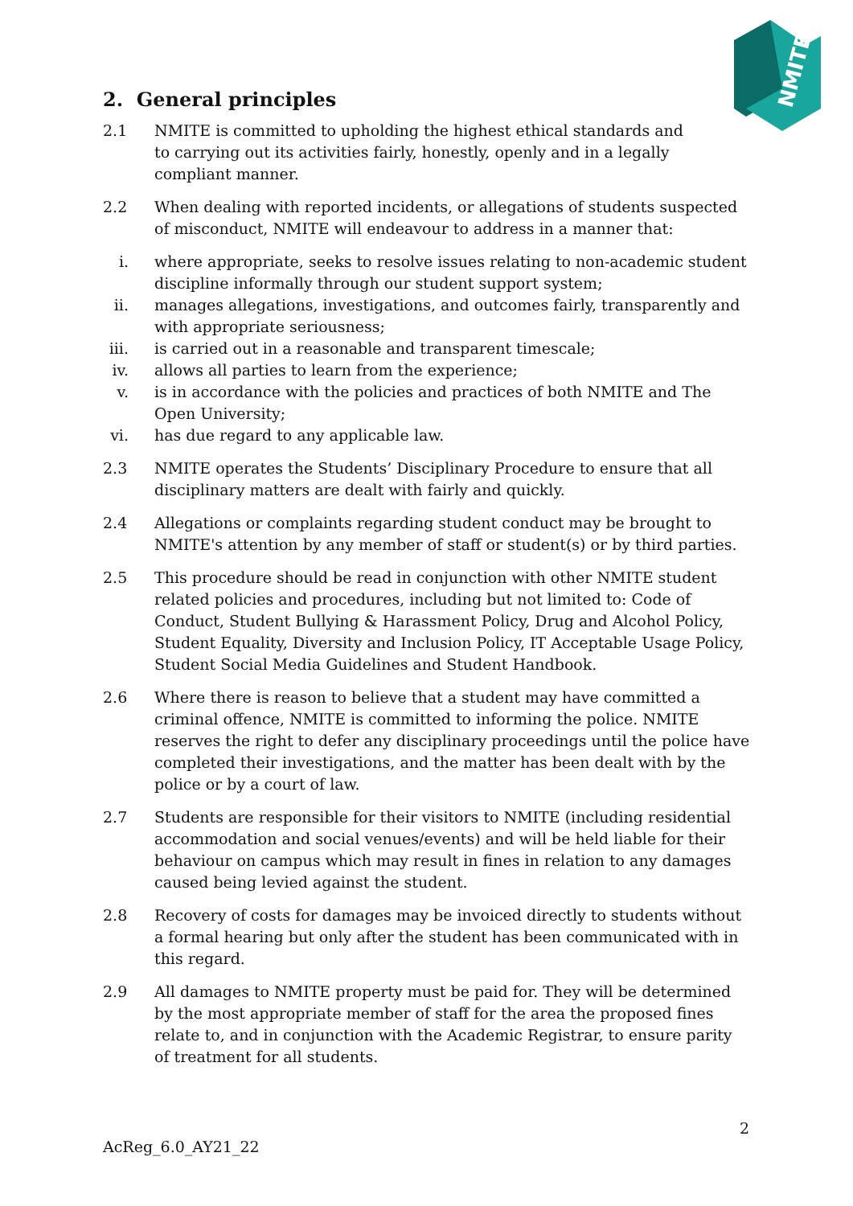NMITE
2. General principles
2.1 NMITE is committed to upholding the highest ethical standards and
to carrying out its activities fairly, honestly, openly and in a legally
compliant manner.
2.2 When dealing with reported incidents, or allegations of students suspected of misconduct, NMITE will endeavour to address in a manner that:
i. where appropriate, seeks to resolve issues relating to non-academic student discipline informally through our student support system;
ii.
manages allegations, investigations, and outcomes fairly, transparently and with appropriate seriousness;
iii.
is carried out in a reasonable and transparent timescale;
iv.
allows all parties to learn from the experience;
v. is in accordance with the policies and practices of both NMITE and The Open University;
vi.
has due regard to any applicable law.
2.3 NMITE operates the Students’ Disciplinary Procedure to ensure that all disciplinary matters are dealt with fairly and quickly.
2.4 Allegations or complaints regarding student conduct may be brought to NMITE's attention by any member of staff or student(s) or by third parties.
2.5 This procedure should be read in conjunction with other NMITE student related policies and procedures, including but not limited to: Code of Conduct, Student Bullying & Harassment Policy, Drug and Alcohol Policy, Student Equality, Diversity and Inclusion Policy, IT Acceptable Usage Policy, Student Social Media Guidelines and Student Handbook.
2.6 Where there is reason to believe that a student may have committed a criminal offence, NMITE is committed to informing the police. NMITE reserves the right to defer any disciplinary proceedings until the police have completed their investigations, and the matter has been dealt with by the police or by a court of law.
2.7 Students are responsible for their visitors to NMITE (including residential accommodation and social venues/events) and will be held liable for their behaviour on campus which may result in fines in relation to any damages caused being levied against the student.
2.8 Recovery of costs for damages may be invoiced directly to students without a formal hearing but only after the student has been communicated with in this regard.
2.9 All damages to NMITE property must be paid for. They will be determined by the most appropriate member of staff for the area the proposed fines relate to, and in conjunction with the Academic Registrar, to ensure parity of treatment for all students.
2
AcReg_6.0_AY21_22